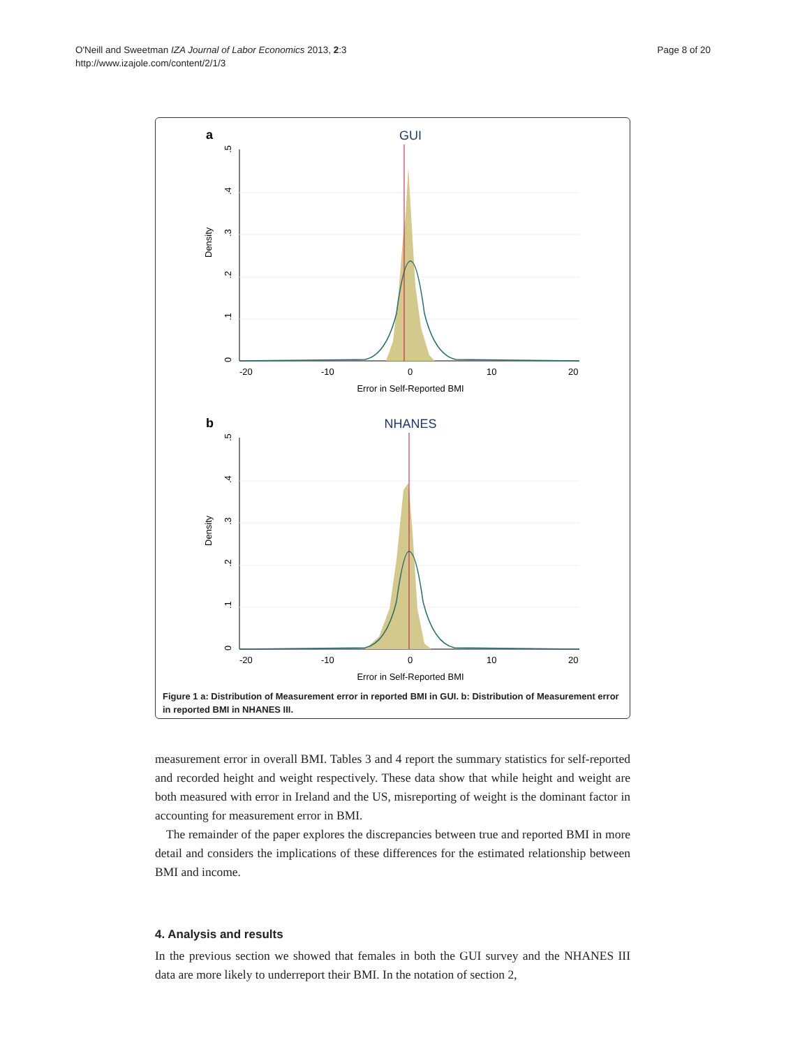O'Neill and Sweetman IZA Journal of Labor Economics 2013, 2:3
http://www.izajole.com/content/2/1/3
Page 8 of 20
a
GUI
Density
0
.1
.2
.3
.4
.5
-20
-10
0
10
20
Error in Self-Reported BMI
b
NHANES
Density
0
.1
.2
.3
.4
.5
-20
-10
0
10
20
Error in Self-Reported BMI
Figure 1 a: Distribution of Measurement error in reported BMI in GUI. b: Distribution of Measurement error in reported BMI in NHANES III.
measurement error in overall BMI. Tables 3 and 4 report the summary statistics for self-reported and recorded height and weight respectively. These data show that while height and weight are both measured with error in Ireland and the US, misreporting of weight is the dominant factor in accounting for measurement error in BMI.
The remainder of the paper explores the discrepancies between true and reported BMI in more detail and considers the implications of these differences for the estimated relationship between BMI and income.
4. Analysis and results
In the previous section we showed that females in both the GUI survey and the NHANES III data are more likely to underreport their BMI. In the notation of section 2,